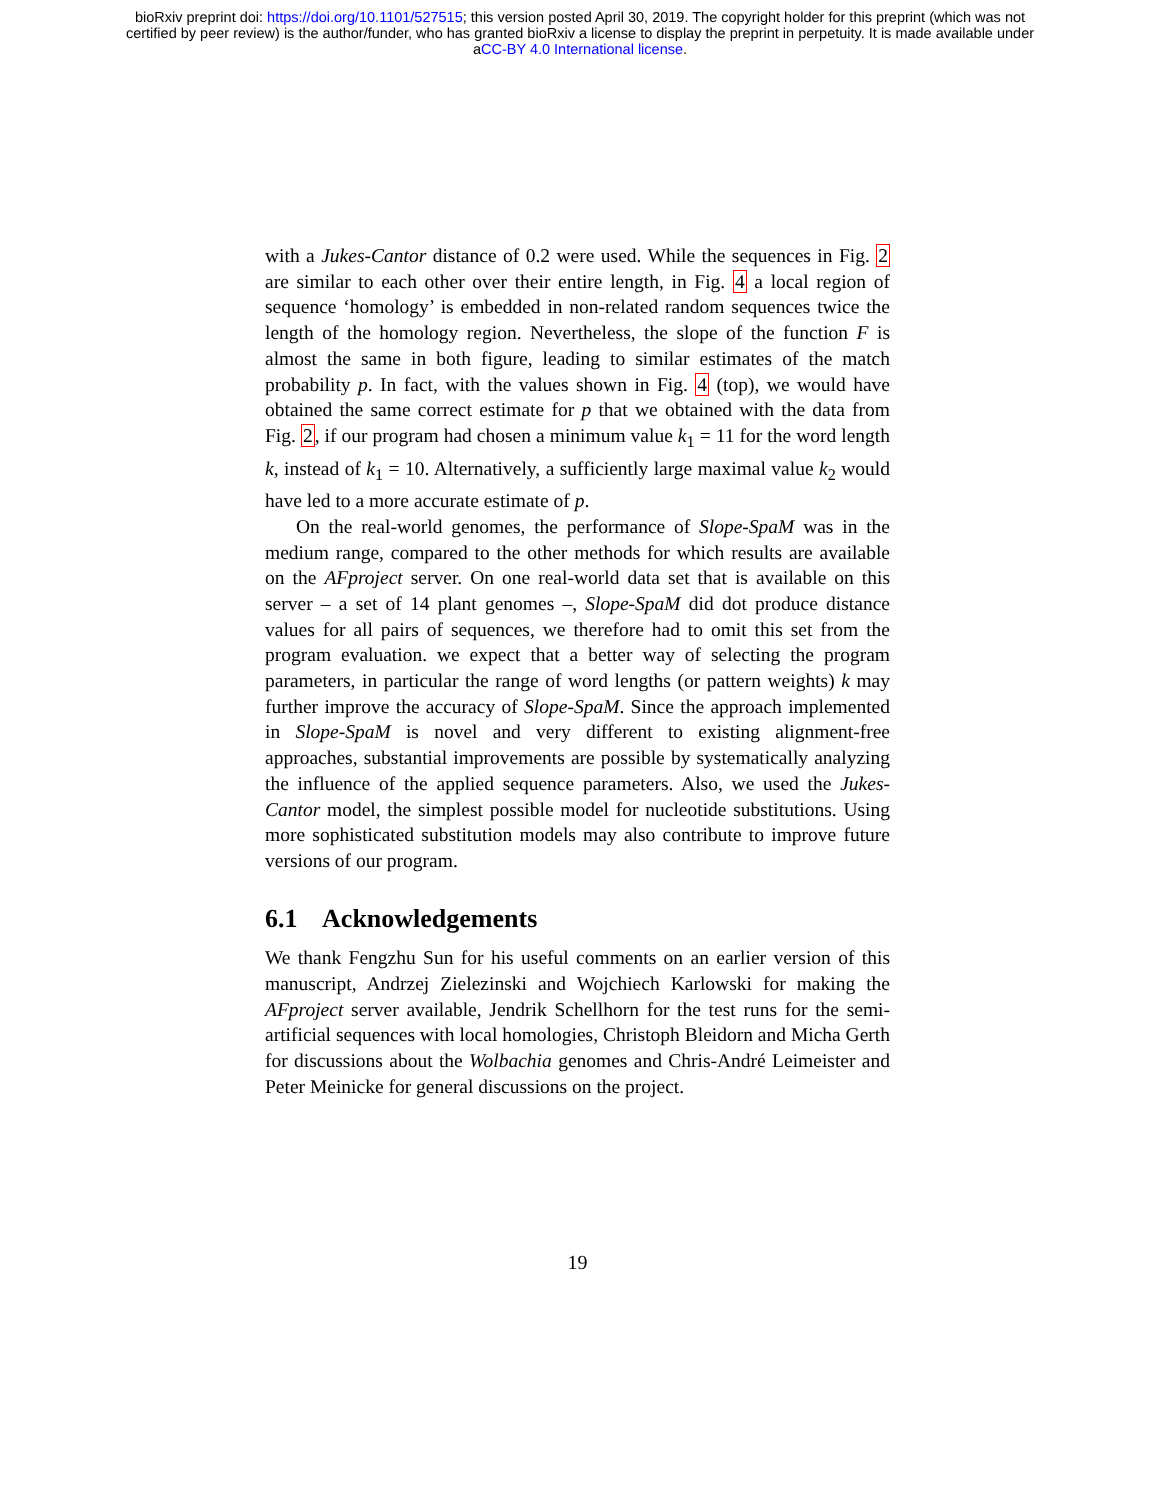bioRxiv preprint doi: https://doi.org/10.1101/527515; this version posted April 30, 2019. The copyright holder for this preprint (which was not
certified by peer review) is the author/funder, who has granted bioRxiv a license to display the preprint in perpetuity. It is made available under
aCC-BY 4.0 International license.
with a Jukes-Cantor distance of 0.2 were used. While the sequences in Fig. 2 are similar to each other over their entire length, in Fig. 4 a local region of sequence ‘homology’ is embedded in non-related random sequences twice the length of the homology region. Nevertheless, the slope of the function F is almost the same in both figure, leading to similar estimates of the match probability p. In fact, with the values shown in Fig. 4 (top), we would have obtained the same correct estimate for p that we obtained with the data from Fig. 2, if our program had chosen a minimum value k<sub>1</sub> = 11 for the word length k, instead of k<sub>1</sub> = 10. Alternatively, a sufficiently large maximal value k<sub>2</sub> would have led to a more accurate estimate of p.
On the real-world genomes, the performance of Slope-SpaM was in the medium range, compared to the other methods for which results are available on the AFproject server. On one real-world data set that is available on this server – a set of 14 plant genomes –, Slope-SpaM did dot produce distance values for all pairs of sequences, we therefore had to omit this set from the program evaluation. we expect that a better way of selecting the program parameters, in particular the range of word lengths (or pattern weights) k may further improve the accuracy of Slope-SpaM. Since the approach implemented in Slope-SpaM is novel and very different to existing alignment-free approaches, substantial improvements are possible by systematically analyzing the influence of the applied sequence parameters. Also, we used the Jukes-Cantor model, the simplest possible model for nucleotide substitutions. Using more sophisticated substitution models may also contribute to improve future versions of our program.
6.1 Acknowledgements
We thank Fengzhu Sun for his useful comments on an earlier version of this manuscript, Andrzej Zielezinski and Wojchiech Karlowski for making the AFproject server available, Jendrik Schellhorn for the test runs for the semi-artificial sequences with local homologies, Christoph Bleidorn and Micha Gerth for discussions about the Wolbachia genomes and Chris-André Leimeister and Peter Meinicke for general discussions on the project.
19